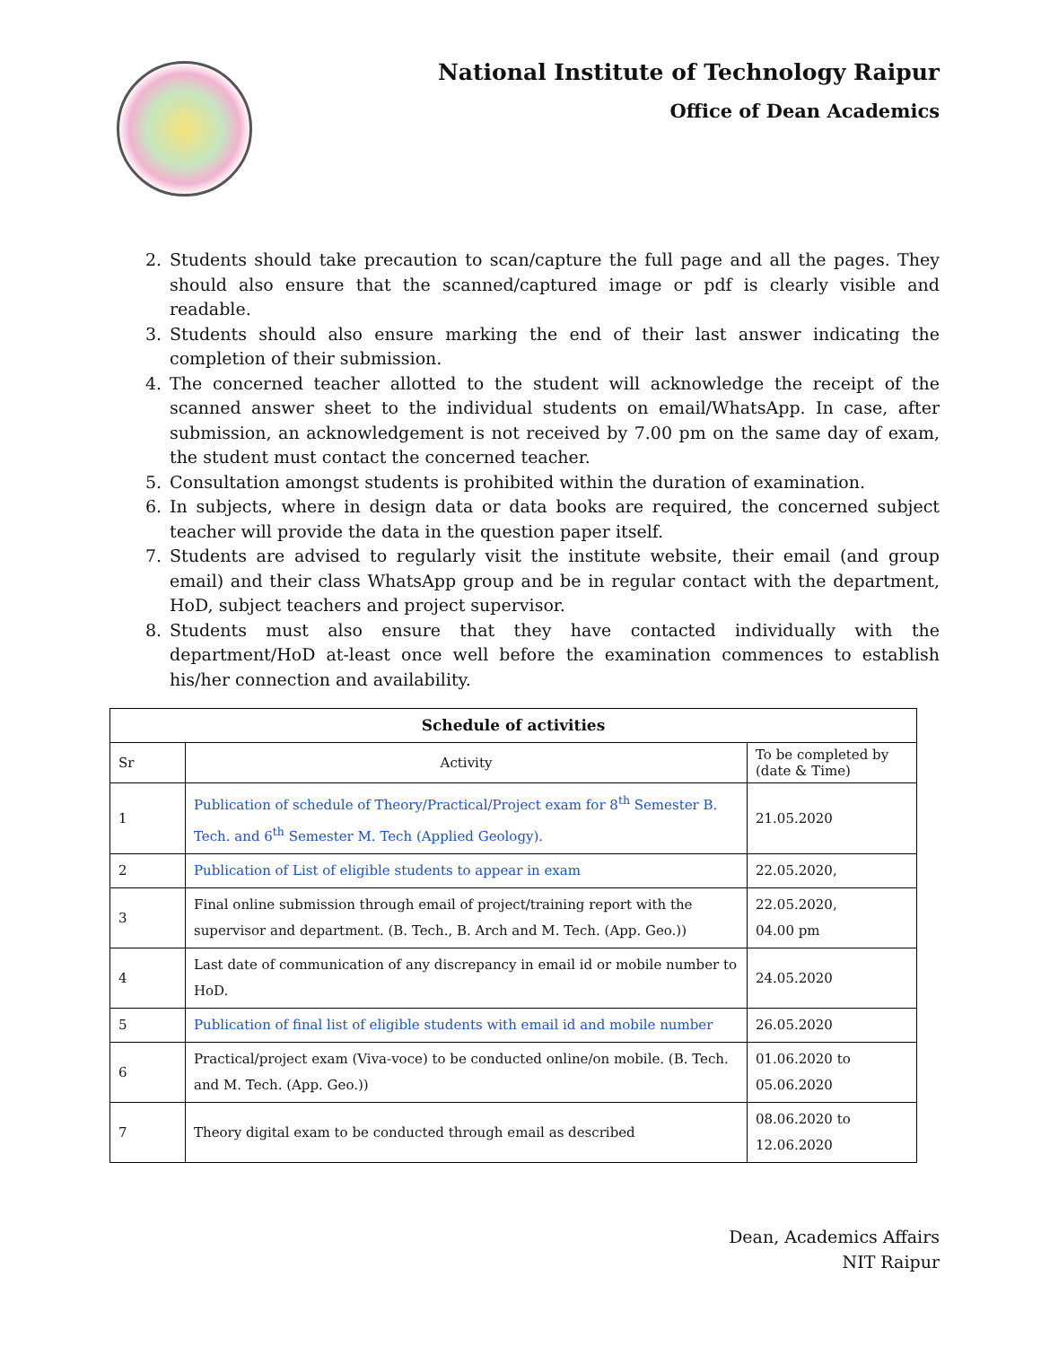National Institute of Technology Raipur
Office of Dean Academics
2. Students should take precaution to scan/capture the full page and all the pages. They should also ensure that the scanned/captured image or pdf is clearly visible and readable.
3. Students should also ensure marking the end of their last answer indicating the completion of their submission.
4. The concerned teacher allotted to the student will acknowledge the receipt of the scanned answer sheet to the individual students on email/WhatsApp. In case, after submission, an acknowledgement is not received by 7.00 pm on the same day of exam, the student must contact the concerned teacher.
5. Consultation amongst students is prohibited within the duration of examination.
6. In subjects, where in design data or data books are required, the concerned subject teacher will provide the data in the question paper itself.
7. Students are advised to regularly visit the institute website, their email (and group email) and their class WhatsApp group and be in regular contact with the department, HoD, subject teachers and project supervisor.
8. Students must also ensure that they have contacted individually with the department/HoD at-least once well before the examination commences to establish his/her connection and availability.
| Schedule of activities | | |
| --- | --- | --- |
| Sr | Activity | To be completed by (date & Time) |
| 1 | Publication of schedule of Theory/Practical/Project exam for 8<sup>th</sup> Semester B. Tech. and 6<sup>th</sup> Semester M. Tech (Applied Geology). | 21.05.2020 |
| 2 | Publication of List of eligible students to appear in exam | 22.05.2020, |
| 3 | Final online submission through email of project/training report with the supervisor and department. (B. Tech., B. Arch and M. Tech. (App. Geo.)) | 22.05.2020, 04.00 pm |
| 4 | Last date of communication of any discrepancy in email id or mobile number to HoD. | 24.05.2020 |
| 5 | Publication of final list of eligible students with email id and mobile number | 26.05.2020 |
| 6 | Practical/project exam (Viva-voce) to be conducted online/on mobile. (B. Tech. and M. Tech. (App. Geo.)) | 01.06.2020 to 05.06.2020 |
| 7 | Theory digital exam to be conducted through email as described | 08.06.2020 to 12.06.2020 |
Dean, Academics Affairs
NIT Raipur